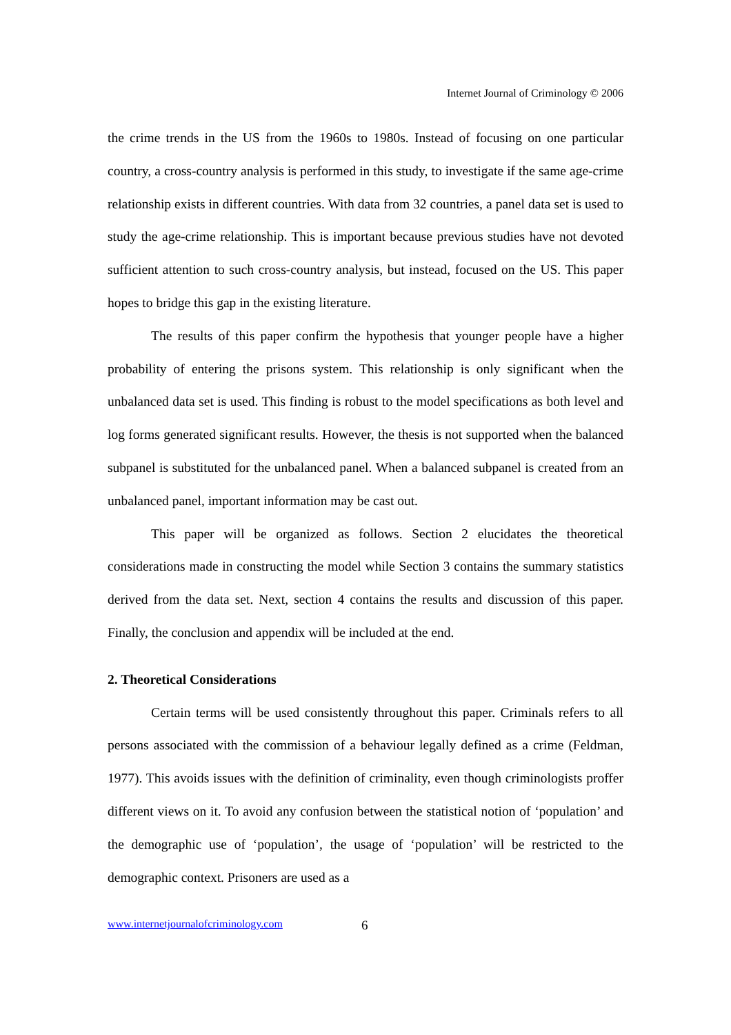Internet Journal of Criminology © 2006
the crime trends in the US from the 1960s to 1980s. Instead of focusing on one particular country, a cross-country analysis is performed in this study, to investigate if the same age-crime relationship exists in different countries. With data from 32 countries, a panel data set is used to study the age-crime relationship. This is important because previous studies have not devoted sufficient attention to such cross-country analysis, but instead, focused on the US. This paper hopes to bridge this gap in the existing literature.
The results of this paper confirm the hypothesis that younger people have a higher probability of entering the prisons system. This relationship is only significant when the unbalanced data set is used. This finding is robust to the model specifications as both level and log forms generated significant results. However, the thesis is not supported when the balanced subpanel is substituted for the unbalanced panel. When a balanced subpanel is created from an unbalanced panel, important information may be cast out.
This paper will be organized as follows. Section 2 elucidates the theoretical considerations made in constructing the model while Section 3 contains the summary statistics derived from the data set. Next, section 4 contains the results and discussion of this paper. Finally, the conclusion and appendix will be included at the end.
2. Theoretical Considerations
Certain terms will be used consistently throughout this paper. Criminals refers to all persons associated with the commission of a behaviour legally defined as a crime (Feldman, 1977). This avoids issues with the definition of criminality, even though criminologists proffer different views on it. To avoid any confusion between the statistical notion of ‘population’ and the demographic use of ‘population’, the usage of ‘population’ will be restricted to the demographic context. Prisoners are used as a
www.internetjournalofcriminology.com
6